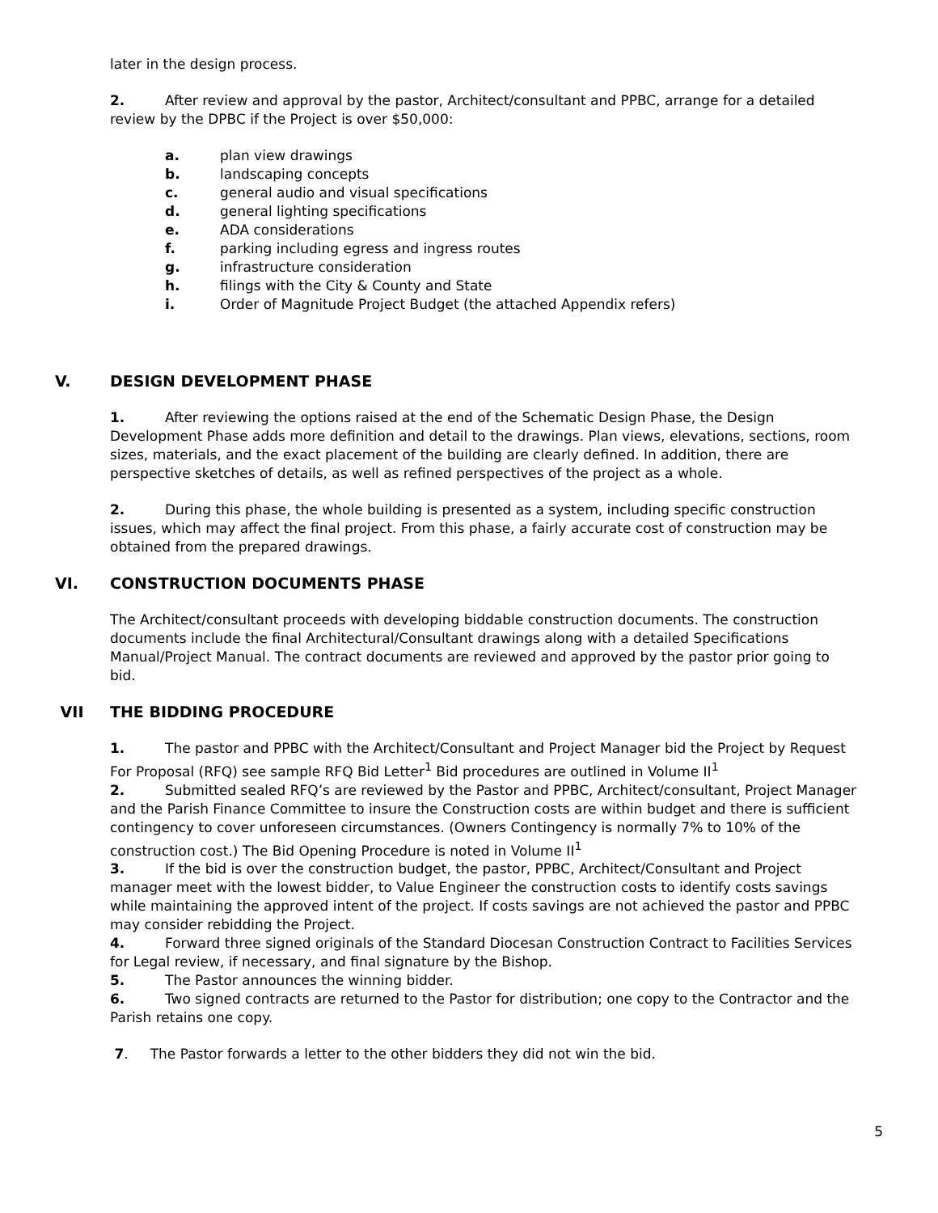later in the design process.
2. After review and approval by the pastor, Architect/consultant and PPBC, arrange for a detailed review by the DPBC if the Project is over $50,000:
a. plan view drawings
b. landscaping concepts
c. general audio and visual specifications
d. general lighting specifications
e. ADA considerations
f. parking including egress and ingress routes
g. infrastructure consideration
h. filings with the City & County and State
i. Order of Magnitude Project Budget (the attached Appendix refers)
V. DESIGN DEVELOPMENT PHASE
1. After reviewing the options raised at the end of the Schematic Design Phase, the Design Development Phase adds more definition and detail to the drawings. Plan views, elevations, sections, room sizes, materials, and the exact placement of the building are clearly defined. In addition, there are perspective sketches of details, as well as refined perspectives of the project as a whole.
2. During this phase, the whole building is presented as a system, including specific construction issues, which may affect the final project. From this phase, a fairly accurate cost of construction may be obtained from the prepared drawings.
VI. CONSTRUCTION DOCUMENTS PHASE
The Architect/consultant proceeds with developing biddable construction documents. The construction documents include the final Architectural/Consultant drawings along with a detailed Specifications Manual/Project Manual. The contract documents are reviewed and approved by the pastor prior going to bid.
VII THE BIDDING PROCEDURE
1. The pastor and PPBC with the Architect/Consultant and Project Manager bid the Project by Request For Proposal (RFQ) see sample RFQ Bid Letter<sup>1</sup> Bid procedures are outlined in Volume II<sup>1</sup>
2. Submitted sealed RFQ’s are reviewed by the Pastor and PPBC, Architect/consultant, Project Manager and the Parish Finance Committee to insure the Construction costs are within budget and there is sufficient contingency to cover unforeseen circumstances. (Owners Contingency is normally 7% to 10% of the construction cost.) The Bid Opening Procedure is noted in Volume II<sup>1</sup>
3. If the bid is over the construction budget, the pastor, PPBC, Architect/Consultant and Project manager meet with the lowest bidder, to Value Engineer the construction costs to identify costs savings while maintaining the approved intent of the project. If costs savings are not achieved the pastor and PPBC may consider rebidding the Project.
4. Forward three signed originals of the Standard Diocesan Construction Contract to Facilities Services for Legal review, if necessary, and final signature by the Bishop.
5. The Pastor announces the winning bidder.
6. Two signed contracts are returned to the Pastor for distribution; one copy to the Contractor and the Parish retains one copy.
7. The Pastor forwards a letter to the other bidders they did not win the bid.
5